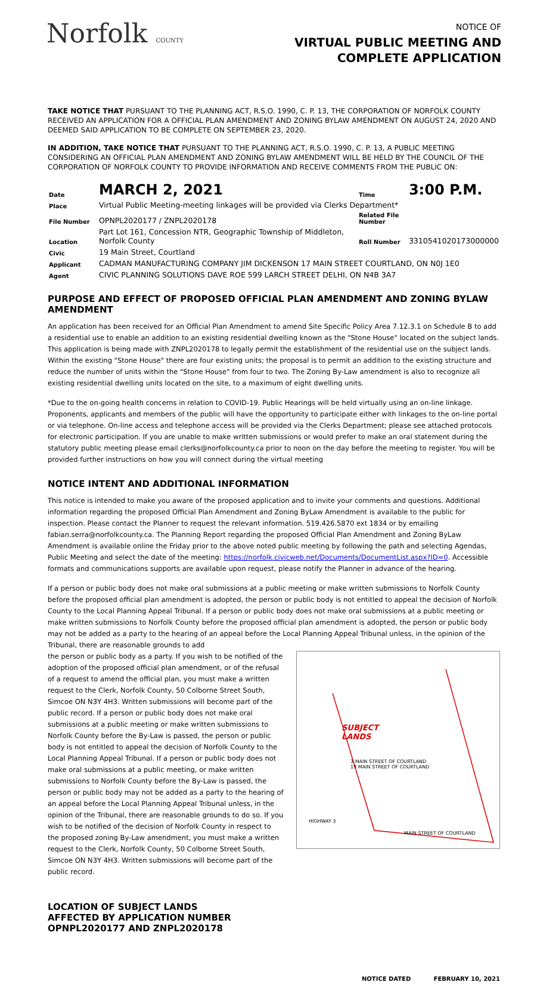Norfolk COUNTY
NOTICE OF
VIRTUAL PUBLIC MEETING AND
COMPLETE APPLICATION
TAKE NOTICE THAT PURSUANT TO THE PLANNING ACT, R.S.O. 1990, C. P. 13, THE CORPORATION OF NORFOLK COUNTY RECEIVED AN APPLICATION FOR A OFFICIAL PLAN AMENDMENT AND ZONING BYLAW AMENDMENT ON AUGUST 24, 2020 AND DEEMED SAID APPLICATION TO BE COMPLETE ON SEPTEMBER 23, 2020.
IN ADDITION, TAKE NOTICE THAT PURSUANT TO THE PLANNING ACT, R.S.O. 1990, C. P. 13, A PUBLIC MEETING CONSIDERING AN OFFICIAL PLAN AMENDMENT AND ZONING BYLAW AMENDMENT WILL BE HELD BY THE COUNCIL OF THE CORPORATION OF NORFOLK COUNTY TO PROVIDE INFORMATION AND RECEIVE COMMENTS FROM THE PUBLIC ON:
| Date | MARCH 2, 2021 | Time | 3:00 P.M. |
| Place | Virtual Public Meeting-meeting linkages will be provided via Clerks Department* | | |
| File Number | OPNPL2020177 / ZNPL2020178 | Related File Number | |
| Location | Part Lot 161, Concession NTR, Geographic Township of Middleton, Norfolk County | Roll Number | 3310541020173000000 |
| Civic | 19 Main Street, Courtland | | |
| Applicant | CADMAN MANUFACTURING COMPANY JIM DICKENSON 17 MAIN STREET COURTLAND, ON N0J 1E0 | | |
| Agent | CIVIC PLANNING SOLUTIONS DAVE ROE 599 LARCH STREET DELHI, ON N4B 3A7 | | |
PURPOSE AND EFFECT OF PROPOSED OFFICIAL PLAN AMENDMENT AND ZONING BYLAW AMENDMENT
An application has been received for an Official Plan Amendment to amend Site Specific Policy Area 7.12.3.1 on Schedule B to add a residential use to enable an addition to an existing residential dwelling known as the "Stone House" located on the subject lands. This application is being made with ZNPL2020178 to legally permit the establishment of the residential use on the subject lands. Within the existing "Stone House" there are four existing units; the proposal is to permit an addition to the existing structure and reduce the number of units within the "Stone House" from four to two. The Zoning By-Law amendment is also to recognize all existing residential dwelling units located on the site, to a maximum of eight dwelling units.
*Due to the on-going health concerns in relation to COVID-19. Public Hearings will be held virtually using an on-line linkage. Proponents, applicants and members of the public will have the opportunity to participate either with linkages to the on-line portal or via telephone. On-line access and telephone access will be provided via the Clerks Department; please see attached protocols for electronic participation. If you are unable to make written submissions or would prefer to make an oral statement during the statutory public meeting please email clerks@norfolkcounty.ca prior to noon on the day before the meeting to register. You will be provided further instructions on how you will connect during the virtual meeting
NOTICE INTENT AND ADDITIONAL INFORMATION
This notice is intended to make you aware of the proposed application and to invite your comments and questions. Additional information regarding the proposed Official Plan Amendment and Zoning ByLaw Amendment is available to the public for inspection. Please contact the Planner to request the relevant information. 519.426.5870 ext 1834 or by emailing fabian.serra@norfolkcounty.ca. The Planning Report regarding the proposed Official Plan Amendment and Zoning ByLaw Amendment is available online the Friday prior to the above noted public meeting by following the path and selecting Agendas, Public Meeting and select the date of the meeting: https://norfolk.civicweb.net/Documents/DocumentList.aspx?ID=0. Accessible formats and communications supports are available upon request, please notify the Planner in advance of the hearing.
If a person or public body does not make oral submissions at a public meeting or make written submissions to Norfolk County before the proposed official plan amendment is adopted, the person or public body is not entitled to appeal the decision of Norfolk County to the Local Planning Appeal Tribunal. If a person or public body does not make oral submissions at a public meeting or make written submissions to Norfolk County before the proposed official plan amendment is adopted, the person or public body may not be added as a party to the hearing of an appeal before the Local Planning Appeal Tribunal unless, in the opinion of the Tribunal, there are reasonable grounds to add
the person or public body as a party. If you wish to be notified of the adoption of the proposed official plan amendment, or of the refusal of a request to amend the official plan, you must make a written request to the Clerk, Norfolk County, 50 Colborne Street South, Simcoe ON N3Y 4H3. Written submissions will become part of the public record. If a person or public body does not make oral submissions at a public meeting or make written submissions to Norfolk County before the By-Law is passed, the person or public body is not entitled to appeal the decision of Norfolk County to the Local Planning Appeal Tribunal. If a person or public body does not make oral submissions at a public meeting, or make written submissions to Norfolk County before the By-Law is passed, the person or public body may not be added as a party to the hearing of an appeal before the Local Planning Appeal Tribunal unless, in the opinion of the Tribunal, there are reasonable grounds to do so. If you wish to be notified of the decision of Norfolk County in respect to the proposed zoning By-Law amendment, you must make a written request to the Clerk, Norfolk County, 50 Colborne Street South, Simcoe ON N3Y 4H3. Written submissions will become part of the public record.
LOCATION OF SUBJECT LANDS
AFFECTED BY APPLICATION NUMBER
OPNPL2020177 AND ZNPL2020178
SUBJECT
LANDS
3 MAIN STREET OF COURTLAND
19 MAIN STREET OF COURTLAND
HIGHWAY 3
MAIN STREET OF COURTLAND
NOTICE DATED FEBRUARY 10, 2021